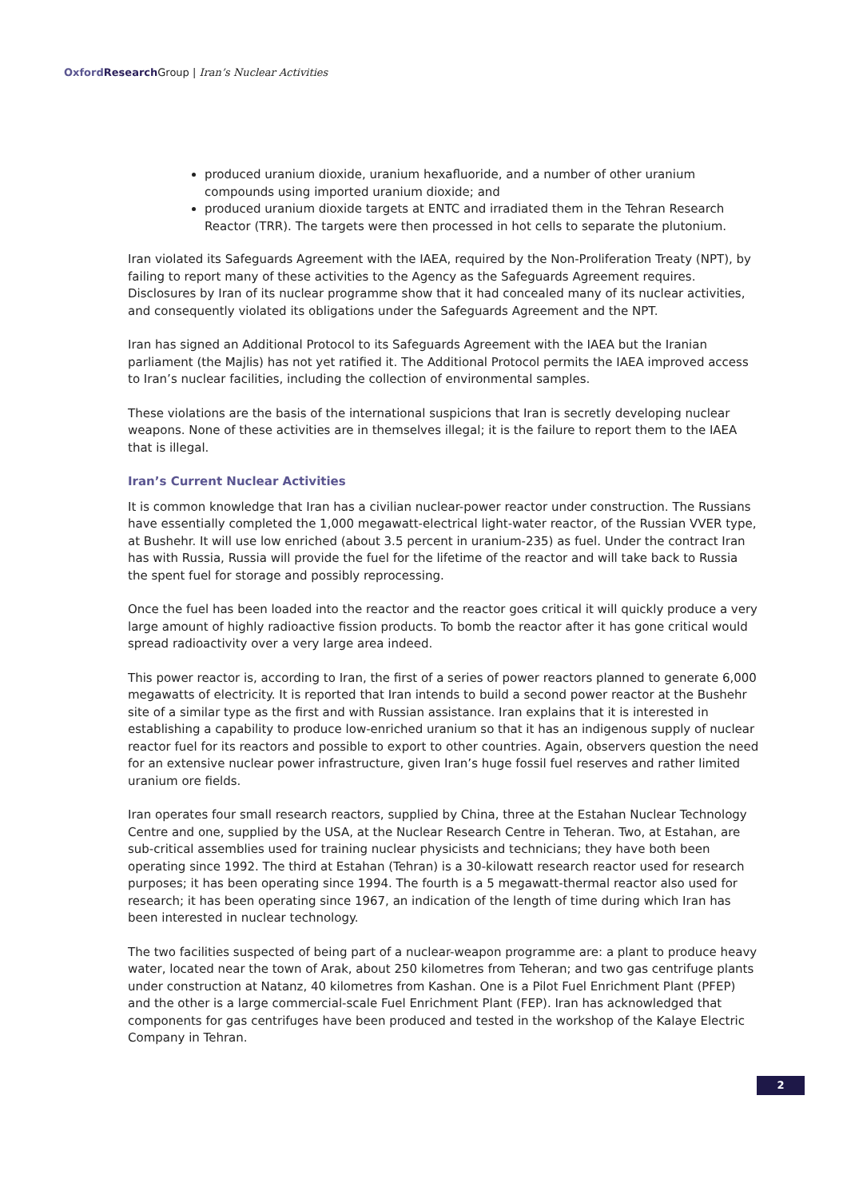Oxford Research Group | Iran’s Nuclear Activities
produced uranium dioxide, uranium hexafluoride, and a number of other uranium compounds using imported uranium dioxide; and
produced uranium dioxide targets at ENTC and irradiated them in the Tehran Research Reactor (TRR). The targets were then processed in hot cells to separate the plutonium.
Iran violated its Safeguards Agreement with the IAEA, required by the Non-Proliferation Treaty (NPT), by failing to report many of these activities to the Agency as the Safeguards Agreement requires. Disclosures by Iran of its nuclear programme show that it had concealed many of its nuclear activities, and consequently violated its obligations under the Safeguards Agreement and the NPT.
Iran has signed an Additional Protocol to its Safeguards Agreement with the IAEA but the Iranian parliament (the Majlis) has not yet ratified it. The Additional Protocol permits the IAEA improved access to Iran’s nuclear facilities, including the collection of environmental samples.
These violations are the basis of the international suspicions that Iran is secretly developing nuclear weapons. None of these activities are in themselves illegal; it is the failure to report them to the IAEA that is illegal.
Iran’s Current Nuclear Activities
It is common knowledge that Iran has a civilian nuclear-power reactor under construction. The Russians have essentially completed the 1,000 megawatt-electrical light-water reactor, of the Russian VVER type, at Bushehr. It will use low enriched (about 3.5 percent in uranium-235) as fuel. Under the contract Iran has with Russia, Russia will provide the fuel for the lifetime of the reactor and will take back to Russia the spent fuel for storage and possibly reprocessing.
Once the fuel has been loaded into the reactor and the reactor goes critical it will quickly produce a very large amount of highly radioactive fission products. To bomb the reactor after it has gone critical would spread radioactivity over a very large area indeed.
This power reactor is, according to Iran, the first of a series of power reactors planned to generate 6,000 megawatts of electricity. It is reported that Iran intends to build a second power reactor at the Bushehr site of a similar type as the first and with Russian assistance. Iran explains that it is interested in establishing a capability to produce low-enriched uranium so that it has an indigenous supply of nuclear reactor fuel for its reactors and possible to export to other countries. Again, observers question the need for an extensive nuclear power infrastructure, given Iran’s huge fossil fuel reserves and rather limited uranium ore fields.
Iran operates four small research reactors, supplied by China, three at the Estahan Nuclear Technology Centre and one, supplied by the USA, at the Nuclear Research Centre in Teheran. Two, at Estahan, are sub-critical assemblies used for training nuclear physicists and technicians; they have both been operating since 1992. The third at Estahan (Tehran) is a 30-kilowatt research reactor used for research purposes; it has been operating since 1994. The fourth is a 5 megawatt-thermal reactor also used for research; it has been operating since 1967, an indication of the length of time during which Iran has been interested in nuclear technology.
The two facilities suspected of being part of a nuclear-weapon programme are: a plant to produce heavy water, located near the town of Arak, about 250 kilometres from Teheran; and two gas centrifuge plants under construction at Natanz, 40 kilometres from Kashan. One is a Pilot Fuel Enrichment Plant (PFEP) and the other is a large commercial-scale Fuel Enrichment Plant (FEP). Iran has acknowledged that components for gas centrifuges have been produced and tested in the workshop of the Kalaye Electric Company in Tehran.
2